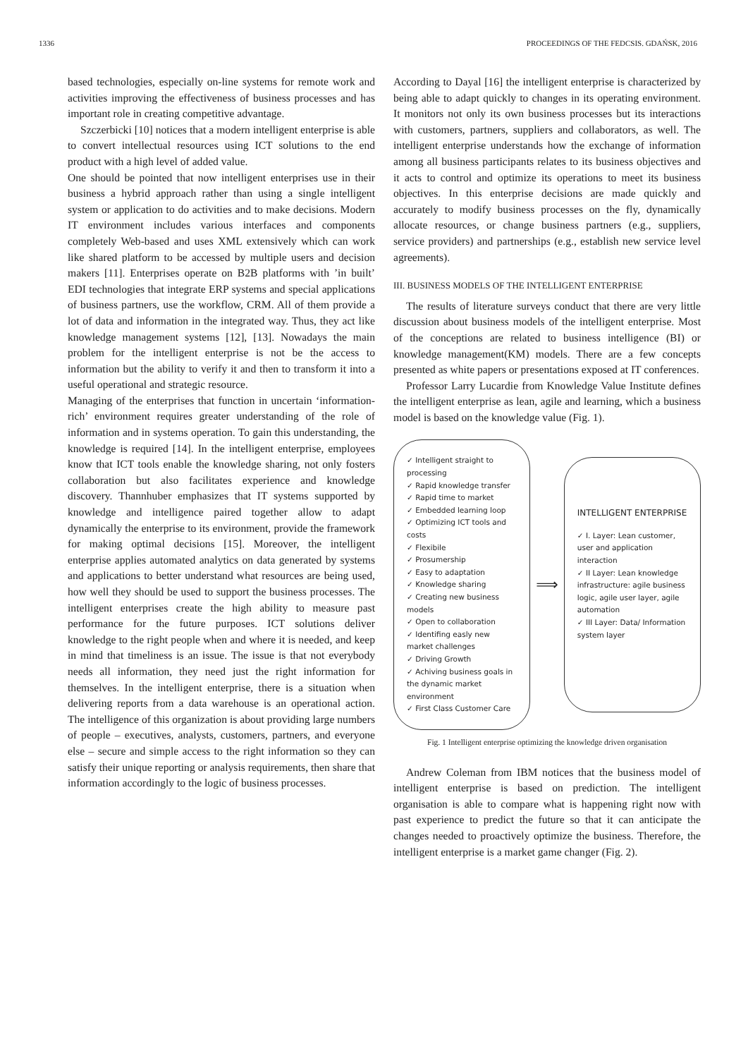1336 PROCEEDINGS OF THE FEDCSIS. GDAŃSK, 2016
based technologies, especially on-line systems for remote work and activities improving the effectiveness of business processes and has important role in creating competitive advantage.
Szczerbicki [10] notices that a modern intelligent enterprise is able to convert intellectual resources using ICT solutions to the end product with a high level of added value.
One should be pointed that now intelligent enterprises use in their business a hybrid approach rather than using a single intelligent system or application to do activities and to make decisions. Modern IT environment includes various interfaces and components completely Web-based and uses XML extensively which can work like shared platform to be accessed by multiple users and decision makers [11]. Enterprises operate on B2B platforms with ’in built’ EDI technologies that integrate ERP systems and special applications of business partners, use the workflow, CRM. All of them provide a lot of data and information in the integrated way. Thus, they act like knowledge management systems [12], [13]. Nowadays the main problem for the intelligent enterprise is not be the access to information but the ability to verify it and then to transform it into a useful operational and strategic resource.
Managing of the enterprises that function in uncertain ‘information-rich’ environment requires greater understanding of the role of information and in systems operation. To gain this understanding, the knowledge is required [14]. In the intelligent enterprise, employees know that ICT tools enable the knowledge sharing, not only fosters collaboration but also facilitates experience and knowledge discovery. Thannhuber emphasizes that IT systems supported by knowledge and intelligence paired together allow to adapt dynamically the enterprise to its environment, provide the framework for making optimal decisions [15]. Moreover, the intelligent enterprise applies automated analytics on data generated by systems and applications to better understand what resources are being used, how well they should be used to support the business processes. The intelligent enterprises create the high ability to measure past performance for the future purposes. ICT solutions deliver knowledge to the right people when and where it is needed, and keep in mind that timeliness is an issue. The issue is that not everybody needs all information, they need just the right information for themselves. In the intelligent enterprise, there is a situation when delivering reports from a data warehouse is an operational action. The intelligence of this organization is about providing large numbers of people – executives, analysts, customers, partners, and everyone else – secure and simple access to the right information so they can satisfy their unique reporting or analysis requirements, then share that information accordingly to the logic of business processes.
According to Dayal [16] the intelligent enterprise is characterized by being able to adapt quickly to changes in its operating environment. It monitors not only its own business processes but its interactions with customers, partners, suppliers and collaborators, as well. The intelligent enterprise understands how the exchange of information among all business participants relates to its business objectives and it acts to control and optimize its operations to meet its business objectives. In this enterprise decisions are made quickly and accurately to modify business processes on the fly, dynamically allocate resources, or change business partners (e.g., suppliers, service providers) and partnerships (e.g., establish new service level agreements).
III. BUSINESS MODELS OF THE INTELLIGENT ENTERPRISE
The results of literature surveys conduct that there are very little discussion about business models of the intelligent enterprise. Most of the conceptions are related to business intelligence (BI) or knowledge management(KM) models. There are a few concepts presented as white papers or presentations exposed at IT conferences.
Professor Larry Lucardie from Knowledge Value Institute defines the intelligent enterprise as lean, agile and learning, which a business model is based on the knowledge value (Fig. 1).
✓ Intelligent straight to processing
✓ Rapid knowledge transfer
✓ Rapid time to market
✓ Embedded learning loop
✓ Optimizing ICT tools and costs
✓ Flexibile
✓ Prosumership
✓ Easy to adaptation
✓ Knowledge sharing
✓ Creating new business models
✓ Open to collaboration
✓ Identifing easly new market challenges
✓ Driving Growth
✓ Achiving business goals in the dynamic market environment
✓ First Class Customer Care
⟹
INTELLIGENT ENTERPRISE
✓ I. Layer: Lean customer, user and application interaction
✓ II Layer: Lean knowledge infrastructure: agile business logic, agile user layer, agile automation
✓ III Layer: Data/ Information system layer
Fig. 1 Intelligent enterprise optimizing the knowledge driven organisation
Andrew Coleman from IBM notices that the business model of intelligent enterprise is based on prediction. The intelligent organisation is able to compare what is happening right now with past experience to predict the future so that it can anticipate the changes needed to proactively optimize the business. Therefore, the intelligent enterprise is a market game changer (Fig. 2).